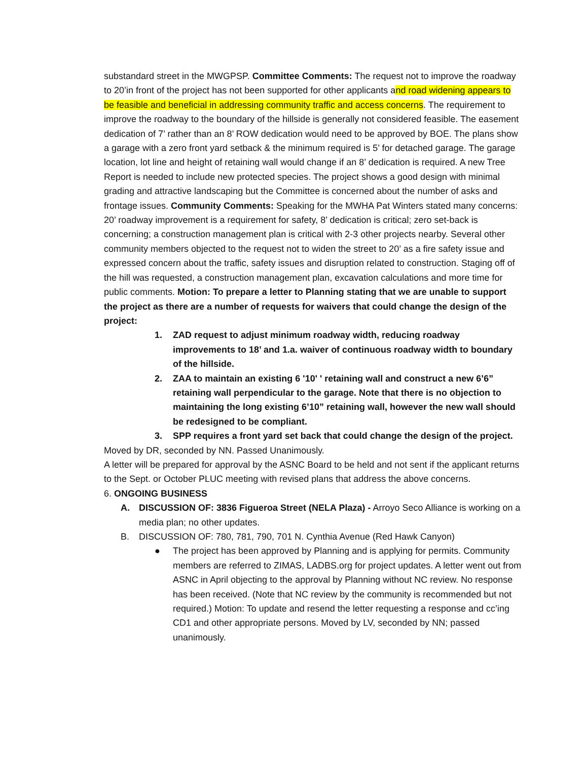substandard street in the MWGPSP. Committee Comments: The request not to improve the roadway to 20’in front of the project has not been supported for other applicants and road widening appears to be feasible and beneficial in addressing community traffic and access concerns. The requirement to improve the roadway to the boundary of the hillside is generally not considered feasible. The easement dedication of 7’ rather than an 8’ ROW dedication would need to be approved by BOE. The plans show a garage with a zero front yard setback & the minimum required is 5’ for detached garage. The garage location, lot line and height of retaining wall would change if an 8’ dedication is required. A new Tree Report is needed to include new protected species. The project shows a good design with minimal grading and attractive landscaping but the Committee is concerned about the number of asks and frontage issues. Community Comments: Speaking for the MWHA Pat Winters stated many concerns: 20’ roadway improvement is a requirement for safety, 8’ dedication is critical; zero set-back is concerning; a construction management plan is critical with 2-3 other projects nearby. Several other community members objected to the request not to widen the street to 20’ as a fire safety issue and expressed concern about the traffic, safety issues and disruption related to construction. Staging off of the hill was requested, a construction management plan, excavation calculations and more time for public comments. Motion: To prepare a letter to Planning stating that we are unable to support the project as there are a number of requests for waivers that could change the design of the project:
1. ZAD request to adjust minimum roadway width, reducing roadway improvements to 18’ and 1.a. waiver of continuous roadway width to boundary of the hillside.
2. ZAA to maintain an existing 6 '10' ' retaining wall and construct a new 6’6” retaining wall perpendicular to the garage. Note that there is no objection to maintaining the long existing 6’10” retaining wall, however the new wall should be redesigned to be compliant.
3. SPP requires a front yard set back that could change the design of the project.
Moved by DR, seconded by NN. Passed Unanimously.
A letter will be prepared for approval by the ASNC Board to be held and not sent if the applicant returns to the Sept. or October PLUC meeting with revised plans that address the above concerns.
6. ONGOING BUSINESS
A. DISCUSSION OF: 3836 Figueroa Street (NELA Plaza) - Arroyo Seco Alliance is working on a media plan; no other updates.
B. DISCUSSION OF: 780, 781, 790, 701 N. Cynthia Avenue (Red Hawk Canyon)
● The project has been approved by Planning and is applying for permits. Community members are referred to ZIMAS, LADBS.org for project updates. A letter went out from ASNC in April objecting to the approval by Planning without NC review. No response has been received. (Note that NC review by the community is recommended but not required.) Motion: To update and resend the letter requesting a response and cc’ing CD1 and other appropriate persons. Moved by LV, seconded by NN; passed unanimously.